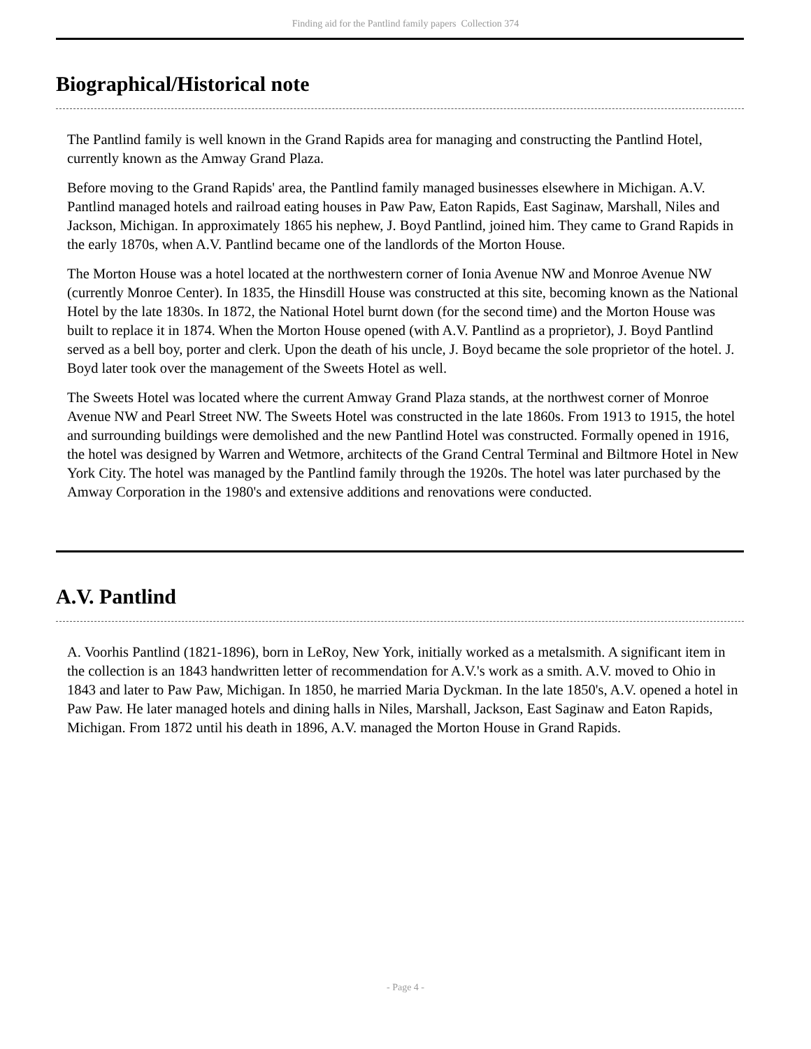Finding aid for the Pantlind family papers Collection 374
Biographical/Historical note
The Pantlind family is well known in the Grand Rapids area for managing and constructing the Pantlind Hotel, currently known as the Amway Grand Plaza.
Before moving to the Grand Rapids' area, the Pantlind family managed businesses elsewhere in Michigan. A.V. Pantlind managed hotels and railroad eating houses in Paw Paw, Eaton Rapids, East Saginaw, Marshall, Niles and Jackson, Michigan. In approximately 1865 his nephew, J. Boyd Pantlind, joined him. They came to Grand Rapids in the early 1870s, when A.V. Pantlind became one of the landlords of the Morton House.
The Morton House was a hotel located at the northwestern corner of Ionia Avenue NW and Monroe Avenue NW (currently Monroe Center). In 1835, the Hinsdill House was constructed at this site, becoming known as the National Hotel by the late 1830s. In 1872, the National Hotel burnt down (for the second time) and the Morton House was built to replace it in 1874. When the Morton House opened (with A.V. Pantlind as a proprietor), J. Boyd Pantlind served as a bell boy, porter and clerk. Upon the death of his uncle, J. Boyd became the sole proprietor of the hotel. J. Boyd later took over the management of the Sweets Hotel as well.
The Sweets Hotel was located where the current Amway Grand Plaza stands, at the northwest corner of Monroe Avenue NW and Pearl Street NW. The Sweets Hotel was constructed in the late 1860s. From 1913 to 1915, the hotel and surrounding buildings were demolished and the new Pantlind Hotel was constructed. Formally opened in 1916, the hotel was designed by Warren and Wetmore, architects of the Grand Central Terminal and Biltmore Hotel in New York City. The hotel was managed by the Pantlind family through the 1920s. The hotel was later purchased by the Amway Corporation in the 1980's and extensive additions and renovations were conducted.
A.V. Pantlind
A. Voorhis Pantlind (1821-1896), born in LeRoy, New York, initially worked as a metalsmith. A significant item in the collection is an 1843 handwritten letter of recommendation for A.V.'s work as a smith. A.V. moved to Ohio in 1843 and later to Paw Paw, Michigan. In 1850, he married Maria Dyckman. In the late 1850's, A.V. opened a hotel in Paw Paw. He later managed hotels and dining halls in Niles, Marshall, Jackson, East Saginaw and Eaton Rapids, Michigan. From 1872 until his death in 1896, A.V. managed the Morton House in Grand Rapids.
- Page 4 -